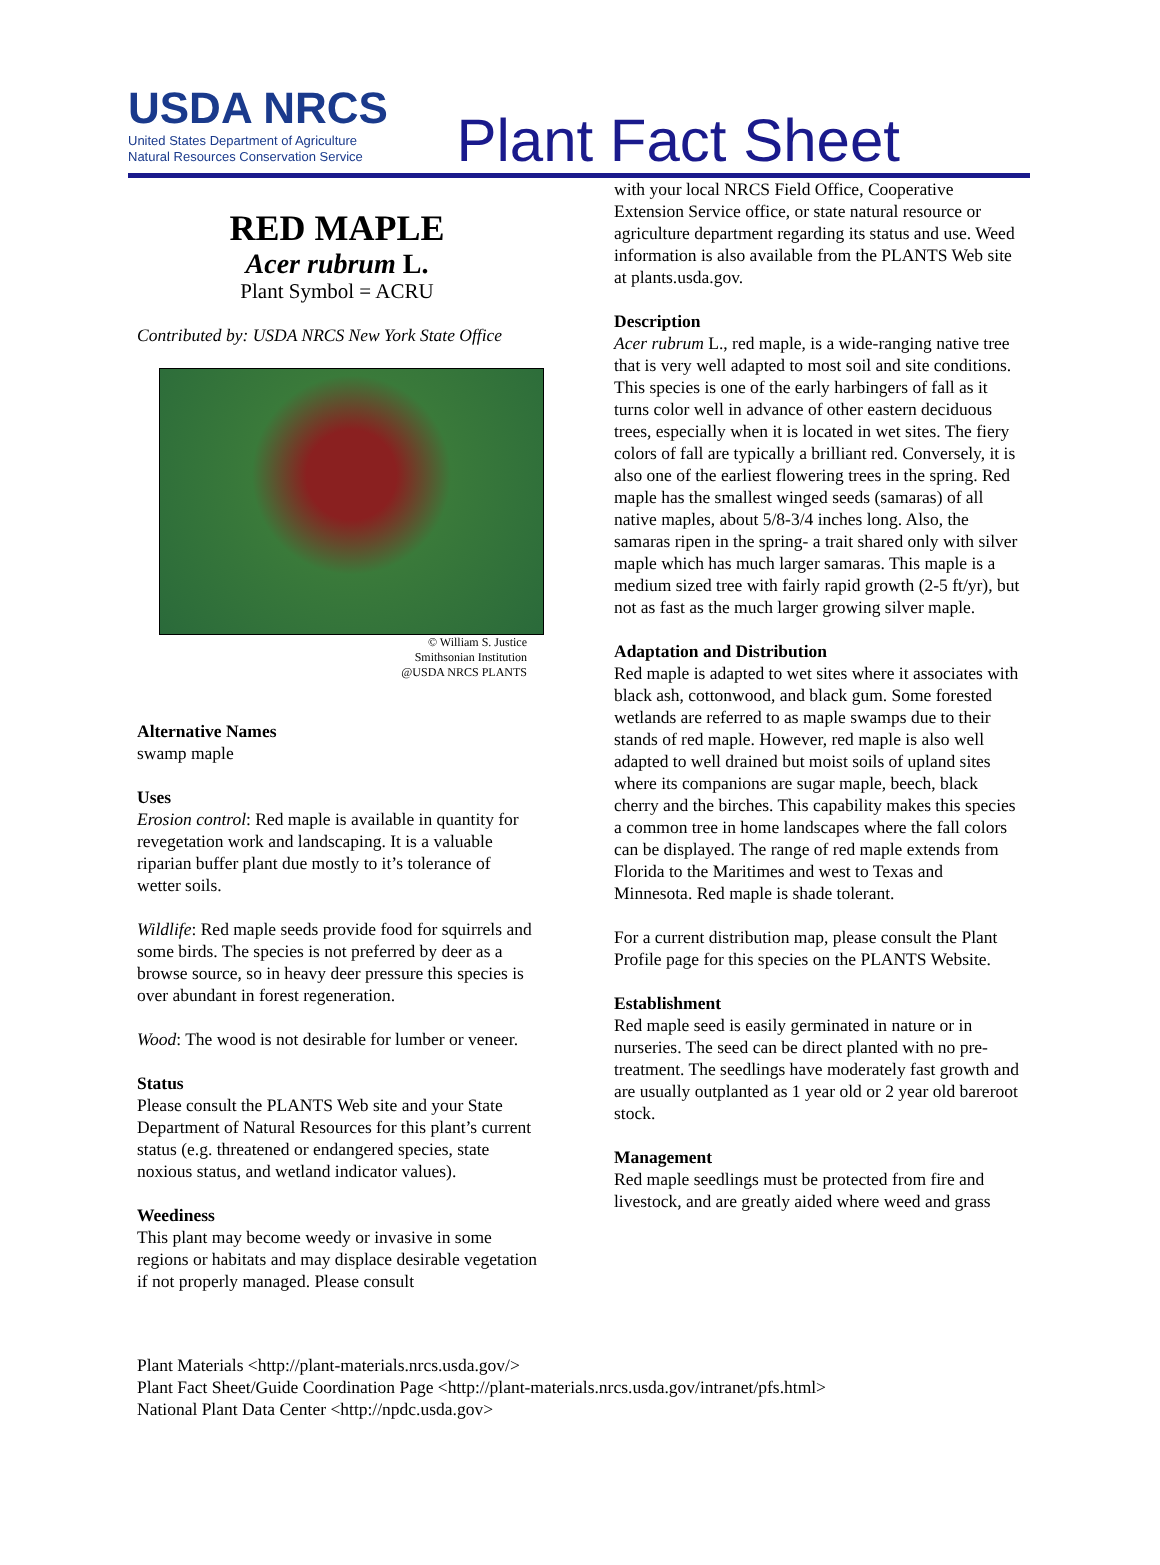USDA NRCS
United States Department of Agriculture
Natural Resources Conservation Service
Plant Fact Sheet
RED MAPLE
Acer rubrum L.
Plant Symbol = ACRU
Contributed by: USDA NRCS New York State Office
© William S. Justice
Smithsonian Institution
@USDA NRCS PLANTS
Alternative Names
swamp maple
Uses
Erosion control: Red maple is available in quantity for revegetation work and landscaping. It is a valuable riparian buffer plant due mostly to it’s tolerance of wetter soils.
Wildlife: Red maple seeds provide food for squirrels and some birds. The species is not preferred by deer as a browse source, so in heavy deer pressure this species is over abundant in forest regeneration.
Wood: The wood is not desirable for lumber or veneer.
Status
Please consult the PLANTS Web site and your State Department of Natural Resources for this plant’s current status (e.g. threatened or endangered species, state noxious status, and wetland indicator values).
Weediness
This plant may become weedy or invasive in some regions or habitats and may displace desirable vegetation if not properly managed. Please consult
with your local NRCS Field Office, Cooperative Extension Service office, or state natural resource or agriculture department regarding its status and use. Weed information is also available from the PLANTS Web site at plants.usda.gov.
Description
Acer rubrum L., red maple, is a wide-ranging native tree that is very well adapted to most soil and site conditions. This species is one of the early harbingers of fall as it turns color well in advance of other eastern deciduous trees, especially when it is located in wet sites. The fiery colors of fall are typically a brilliant red. Conversely, it is also one of the earliest flowering trees in the spring. Red maple has the smallest winged seeds (samaras) of all native maples, about 5/8-3/4 inches long. Also, the samaras ripen in the spring- a trait shared only with silver maple which has much larger samaras. This maple is a medium sized tree with fairly rapid growth (2-5 ft/yr), but not as fast as the much larger growing silver maple.
Adaptation and Distribution
Red maple is adapted to wet sites where it associates with black ash, cottonwood, and black gum. Some forested wetlands are referred to as maple swamps due to their stands of red maple. However, red maple is also well adapted to well drained but moist soils of upland sites where its companions are sugar maple, beech, black cherry and the birches. This capability makes this species a common tree in home landscapes where the fall colors can be displayed. The range of red maple extends from Florida to the Maritimes and west to Texas and Minnesota. Red maple is shade tolerant.
For a current distribution map, please consult the Plant Profile page for this species on the PLANTS Website.
Establishment
Red maple seed is easily germinated in nature or in nurseries. The seed can be direct planted with no pre-treatment. The seedlings have moderately fast growth and are usually outplanted as 1 year old or 2 year old bareroot stock.
Management
Red maple seedlings must be protected from fire and livestock, and are greatly aided where weed and grass
Plant Materials <http://plant-materials.nrcs.usda.gov/>
Plant Fact Sheet/Guide Coordination Page <http://plant-materials.nrcs.usda.gov/intranet/pfs.html>
National Plant Data Center <http://npdc.usda.gov>